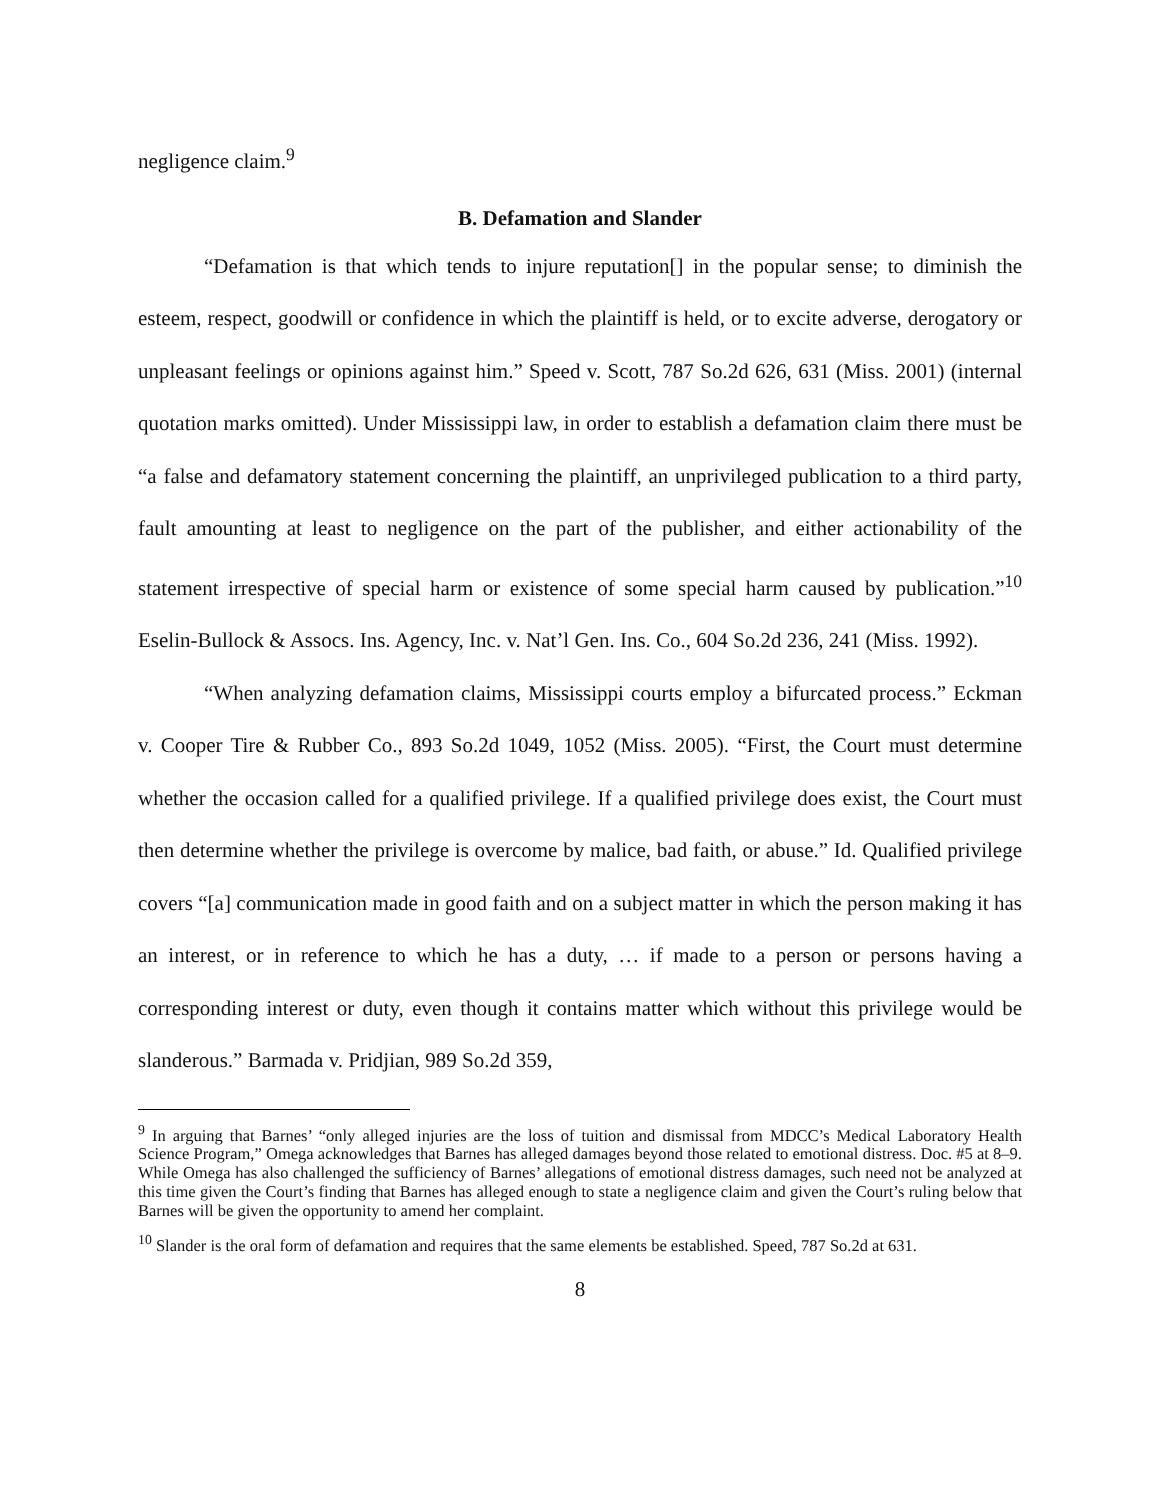negligence claim.<sup>9</sup>
B. Defamation and Slander
“Defamation is that which tends to injure reputation[] in the popular sense; to diminish the esteem, respect, goodwill or confidence in which the plaintiff is held, or to excite adverse, derogatory or unpleasant feelings or opinions against him.” Speed v. Scott, 787 So.2d 626, 631 (Miss. 2001) (internal quotation marks omitted). Under Mississippi law, in order to establish a defamation claim there must be “a false and defamatory statement concerning the plaintiff, an unprivileged publication to a third party, fault amounting at least to negligence on the part of the publisher, and either actionability of the statement irrespective of special harm or existence of some special harm caused by publication.”<sup>10</sup> Eselin-Bullock & Assocs. Ins. Agency, Inc. v. Nat’l Gen. Ins. Co., 604 So.2d 236, 241 (Miss. 1992).
“When analyzing defamation claims, Mississippi courts employ a bifurcated process.” Eckman v. Cooper Tire & Rubber Co., 893 So.2d 1049, 1052 (Miss. 2005). “First, the Court must determine whether the occasion called for a qualified privilege. If a qualified privilege does exist, the Court must then determine whether the privilege is overcome by malice, bad faith, or abuse.” Id. Qualified privilege covers “[a] communication made in good faith and on a subject matter in which the person making it has an interest, or in reference to which he has a duty, … if made to a person or persons having a corresponding interest or duty, even though it contains matter which without this privilege would be slanderous.” Barmada v. Pridjian, 989 So.2d 359,
<sup>9</sup> In arguing that Barnes’ “only alleged injuries are the loss of tuition and dismissal from MDCC’s Medical Laboratory Health Science Program,” Omega acknowledges that Barnes has alleged damages beyond those related to emotional distress. Doc. #5 at 8–9. While Omega has also challenged the sufficiency of Barnes’ allegations of emotional distress damages, such need not be analyzed at this time given the Court’s finding that Barnes has alleged enough to state a negligence claim and given the Court’s ruling below that Barnes will be given the opportunity to amend her complaint.
<sup>10</sup> Slander is the oral form of defamation and requires that the same elements be established. Speed, 787 So.2d at 631.
8